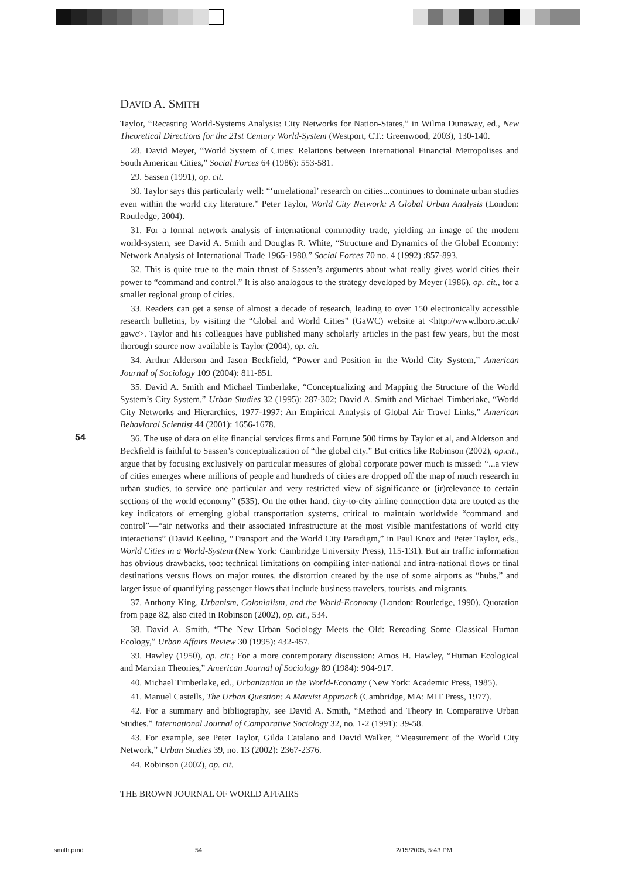DAVID A. SMITH
Taylor, “Recasting World-Systems Analysis: City Networks for Nation-States,” in Wilma Dunaway, ed., New Theoretical Directions for the 21st Century World-System (Westport, CT.: Greenwood, 2003), 130-140.
28. David Meyer, “World System of Cities: Relations between International Financial Metropolises and South American Cities,” Social Forces 64 (1986): 553-581.
29. Sassen (1991), op. cit.
30. Taylor says this particularly well: “‘unrelational’ research on cities...continues to dominate urban studies even within the world city literature.” Peter Taylor, World City Network: A Global Urban Analysis (London: Routledge, 2004).
31. For a formal network analysis of international commodity trade, yielding an image of the modern world-system, see David A. Smith and Douglas R. White, “Structure and Dynamics of the Global Economy: Network Analysis of International Trade 1965-1980,” Social Forces 70 no. 4 (1992) :857-893.
32. This is quite true to the main thrust of Sassen’s arguments about what really gives world cities their power to “command and control.” It is also analogous to the strategy developed by Meyer (1986), op. cit., for a smaller regional group of cities.
33. Readers can get a sense of almost a decade of research, leading to over 150 electronically accessible research bulletins, by visiting the “Global and World Cities” (GaWC) website at <http://www.lboro.ac.uk/ gawc>. Taylor and his colleagues have published many scholarly articles in the past few years, but the most thorough source now available is Taylor (2004), op. cit.
34. Arthur Alderson and Jason Beckfield, “Power and Position in the World City System,” American Journal of Sociology 109 (2004): 811-851.
35. David A. Smith and Michael Timberlake, “Conceptualizing and Mapping the Structure of the World System’s City System,” Urban Studies 32 (1995): 287-302; David A. Smith and Michael Timberlake, “World City Networks and Hierarchies, 1977-1997: An Empirical Analysis of Global Air Travel Links,” American Behavioral Scientist 44 (2001): 1656-1678.
36. The use of data on elite financial services firms and Fortune 500 firms by Taylor et al, and Alderson and Beckfield is faithful to Sassen’s conceptualization of “the global city.” But critics like Robinson (2002), op.cit., argue that by focusing exclusively on particular measures of global corporate power much is missed: “...a view of cities emerges where millions of people and hundreds of cities are dropped off the map of much research in urban studies, to service one particular and very restricted view of significance or (ir)relevance to certain sections of the world economy” (535). On the other hand, city-to-city airline connection data are touted as the key indicators of emerging global transportation systems, critical to maintain worldwide “command and control”—“air networks and their associated infrastructure at the most visible manifestations of world city interactions” (David Keeling, “Transport and the World City Paradigm,” in Paul Knox and Peter Taylor, eds., World Cities in a World-System (New York: Cambridge University Press), 115-131). But air traffic information has obvious drawbacks, too: technical limitations on compiling inter-national and intra-national flows or final destinations versus flows on major routes, the distortion created by the use of some airports as “hubs,” and larger issue of quantifying passenger flows that include business travelers, tourists, and migrants.
37. Anthony King, Urbanism, Colonialism, and the World-Economy (London: Routledge, 1990). Quotation from page 82, also cited in Robinson (2002), op. cit., 534.
38. David A. Smith, “The New Urban Sociology Meets the Old: Rereading Some Classical Human Ecology,” Urban Affairs Review 30 (1995): 432-457.
39. Hawley (1950), op. cit.; For a more contemporary discussion: Amos H. Hawley, “Human Ecological and Marxian Theories,” American Journal of Sociology 89 (1984): 904-917.
40. Michael Timberlake, ed., Urbanization in the World-Economy (New York: Academic Press, 1985).
41. Manuel Castells, The Urban Question: A Marxist Approach (Cambridge, MA: MIT Press, 1977).
42. For a summary and bibliography, see David A. Smith, “Method and Theory in Comparative Urban Studies.” International Journal of Comparative Sociology 32, no. 1-2 (1991): 39-58.
43. For example, see Peter Taylor, Gilda Catalano and David Walker, “Measurement of the World City Network,” Urban Studies 39, no. 13 (2002): 2367-2376.
44. Robinson (2002), op. cit.
54
THE BROWN JOURNAL OF WORLD AFFAIRS
smith.pmd 54 2/15/2005, 5:43 PM